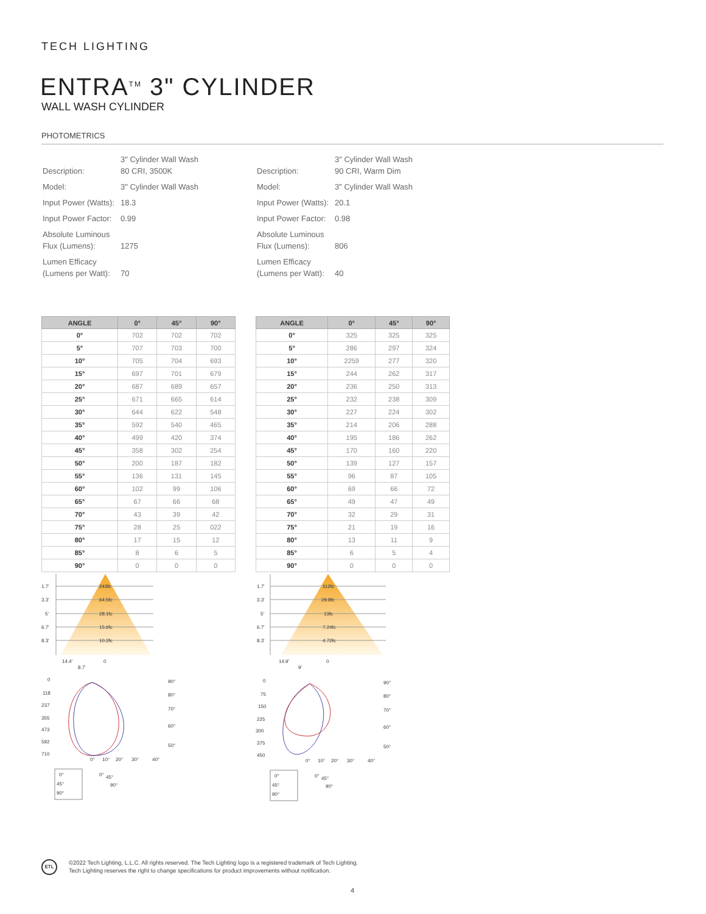TECH LIGHTING
ENTRA<sup>TM</sup> 3" CYLINDER
WALL WASH CYLINDER
PHOTOMETRICS
| Description: | 3" Cylinder Wall Wash 80 CRI, 3500K |
| Model: | 3" Cylinder Wall Wash |
| Input Power (Watts): | 18.3 |
| Input Power Factor: | 0.99 |
| Absolute Luminous Flux (Lumens): | 1275 |
| Lumen Efficacy (Lumens per Watt): | 70 |
| Description: | 3" Cylinder Wall Wash 90 CRI, Warm Dim |
| Model: | 3" Cylinder Wall Wash |
| Input Power (Watts): | 20.1 |
| Input Power Factor: | 0.98 |
| Absolute Luminous Flux (Lumens): | 806 |
| Lumen Efficacy (Lumens per Watt): | 40 |
| ANGLE | 0° | 45° | 90° |
| --- | --- | --- | --- |
| 0° | 702 | 702 | 702 |
| 5° | 707 | 703 | 700 |
| 10° | 705 | 704 | 693 |
| 15° | 697 | 701 | 679 |
| 20° | 687 | 689 | 657 |
| 25° | 671 | 665 | 614 |
| 30° | 644 | 622 | 548 |
| 35° | 592 | 540 | 465 |
| 40° | 499 | 420 | 374 |
| 45° | 358 | 302 | 254 |
| 50° | 200 | 187 | 182 |
| 55° | 136 | 131 | 145 |
| 60° | 102 | 99 | 106 |
| 65° | 67 | 66 | 68 |
| 70° | 43 | 39 | 42 |
| 75° | 28 | 25 | 022 |
| 80° | 17 | 15 | 12 |
| 85° | 8 | 6 | 5 |
| 90° | 0 | 0 | 0 |
| ANGLE | 0° | 45° | 90° |
| --- | --- | --- | --- |
| 0° | 325 | 325 | 325 |
| 5° | 286 | 297 | 324 |
| 10° | 2259 | 277 | 320 |
| 15° | 244 | 262 | 317 |
| 20° | 236 | 250 | 313 |
| 25° | 232 | 238 | 309 |
| 30° | 227 | 224 | 302 |
| 35° | 214 | 206 | 288 |
| 40° | 195 | 186 | 262 |
| 45° | 170 | 160 | 220 |
| 50° | 139 | 127 | 157 |
| 55° | 96 | 87 | 105 |
| 60° | 69 | 66 | 72 |
| 65° | 49 | 47 | 49 |
| 70° | 32 | 29 | 31 |
| 75° | 21 | 19 | 16 |
| 80° | 13 | 11 | 9 |
| 85° | 6 | 5 | 4 |
| 90° | 0 | 0 | 0 |
1.7'
3.3'
5'
6.7'
8.3'
243fc
64.5fc
28.1fc
15.6fc
10.2fc
14.4'
8.7'
0
0
118
237
355
473
592
710
90°
80°
70°
60°
50°
0°
10°
20°
30°
40°
0°
45°
90°
0°
45°
90°
1.7'
3.3'
5'
6.7'
8.3'
112fc
29.8fc
13fc
7.24fc
4.72fc
14.9'
9'
0
0
75
150
225
300
375
450
90°
80°
70°
60°
50°
0°
10°
20°
30°
40°
0°
45°
90°
0°
45°
90°
ETL
©2022 Tech Lighting, L.L.C. All rights reserved. The Tech Lighting logo is a registered trademark of Tech Lighting.
Tech Lighting reserves the right to change specifications for product improvements without notification.
4